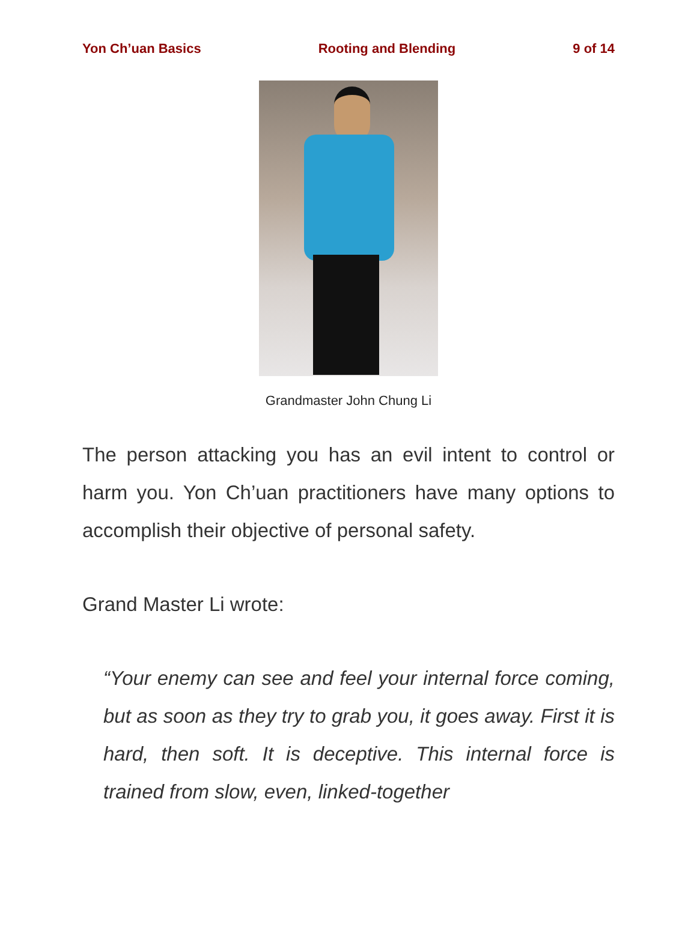Yon Ch’uan Basics Rooting and Blending 9 of 14
Grandmaster John Chung Li
The person attacking you has an evil intent to control or harm you. Yon Ch’uan practitioners have many options to accomplish their objective of personal safety.
Grand Master Li wrote:
“Your enemy can see and feel your internal force coming, but as soon as they try to grab you, it goes away. First it is hard, then soft. It is deceptive. This internal force is trained from slow, even, linked-together